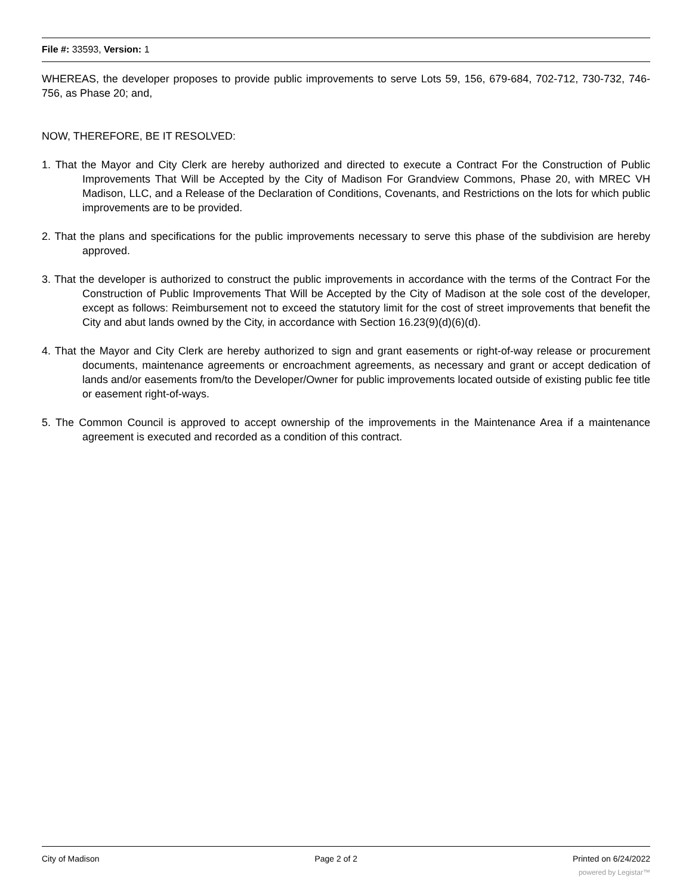File #: 33593, Version: 1
WHEREAS, the developer proposes to provide public improvements to serve Lots 59, 156, 679-684, 702-712, 730-732, 746-756, as Phase 20; and,
NOW, THEREFORE, BE IT RESOLVED:
1. That the Mayor and City Clerk are hereby authorized and directed to execute a Contract For the Construction of Public Improvements That Will be Accepted by the City of Madison For Grandview Commons, Phase 20, with MREC VH Madison, LLC, and a Release of the Declaration of Conditions, Covenants, and Restrictions on the lots for which public improvements are to be provided.
2. That the plans and specifications for the public improvements necessary to serve this phase of the subdivision are hereby approved.
3. That the developer is authorized to construct the public improvements in accordance with the terms of the Contract For the Construction of Public Improvements That Will be Accepted by the City of Madison at the sole cost of the developer, except as follows: Reimbursement not to exceed the statutory limit for the cost of street improvements that benefit the City and abut lands owned by the City, in accordance with Section 16.23(9)(d)(6)(d).
4. That the Mayor and City Clerk are hereby authorized to sign and grant easements or right-of-way release or procurement documents, maintenance agreements or encroachment agreements, as necessary and grant or accept dedication of lands and/or easements from/to the Developer/Owner for public improvements located outside of existing public fee title or easement right-of-ways.
5. The Common Council is approved to accept ownership of the improvements in the Maintenance Area if a maintenance agreement is executed and recorded as a condition of this contract.
City of Madison Page 2 of 2 Printed on 6/24/2022
powered by Legistar™